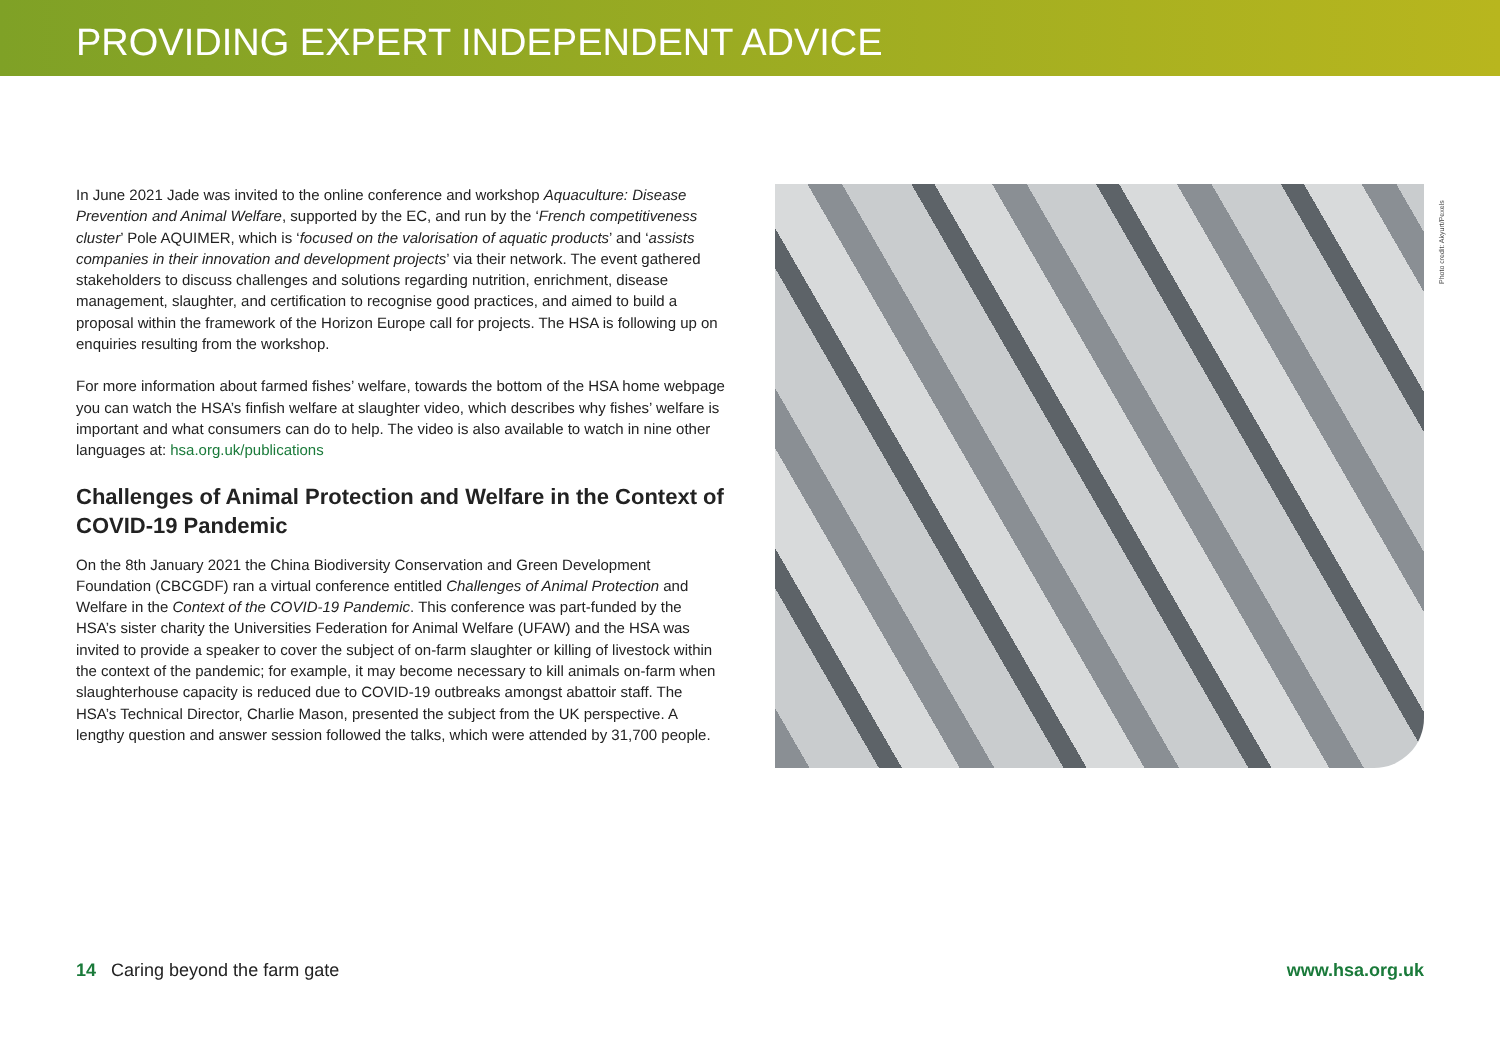PROVIDING EXPERT INDEPENDENT ADVICE
In June 2021 Jade was invited to the online conference and workshop Aquaculture: Disease Prevention and Animal Welfare, supported by the EC, and run by the ‘French competitiveness cluster’ Pole AQUIMER, which is ‘focused on the valorisation of aquatic products’ and ‘assists companies in their innovation and development projects’ via their network. The event gathered stakeholders to discuss challenges and solutions regarding nutrition, enrichment, disease management, slaughter, and certification to recognise good practices, and aimed to build a proposal within the framework of the Horizon Europe call for projects. The HSA is following up on enquiries resulting from the workshop.
For more information about farmed fishes’ welfare, towards the bottom of the HSA home webpage you can watch the HSA’s finfish welfare at slaughter video, which describes why fishes’ welfare is important and what consumers can do to help. The video is also available to watch in nine other languages at: hsa.org.uk/publications
Challenges of Animal Protection and Welfare in the Context of COVID-19 Pandemic
On the 8th January 2021 the China Biodiversity Conservation and Green Development Foundation (CBCGDF) ran a virtual conference entitled Challenges of Animal Protection and Welfare in the Context of the COVID-19 Pandemic. This conference was part-funded by the HSA’s sister charity the Universities Federation for Animal Welfare (UFAW) and the HSA was invited to provide a speaker to cover the subject of on-farm slaughter or killing of livestock within the context of the pandemic; for example, it may become necessary to kill animals on-farm when slaughterhouse capacity is reduced due to COVID-19 outbreaks amongst abattoir staff. The HSA’s Technical Director, Charlie Mason, presented the subject from the UK perspective. A lengthy question and answer session followed the talks, which were attended by 31,700 people.
Photo credit: Akyurt/Pexels
14 Caring beyond the farm gate www.hsa.org.uk